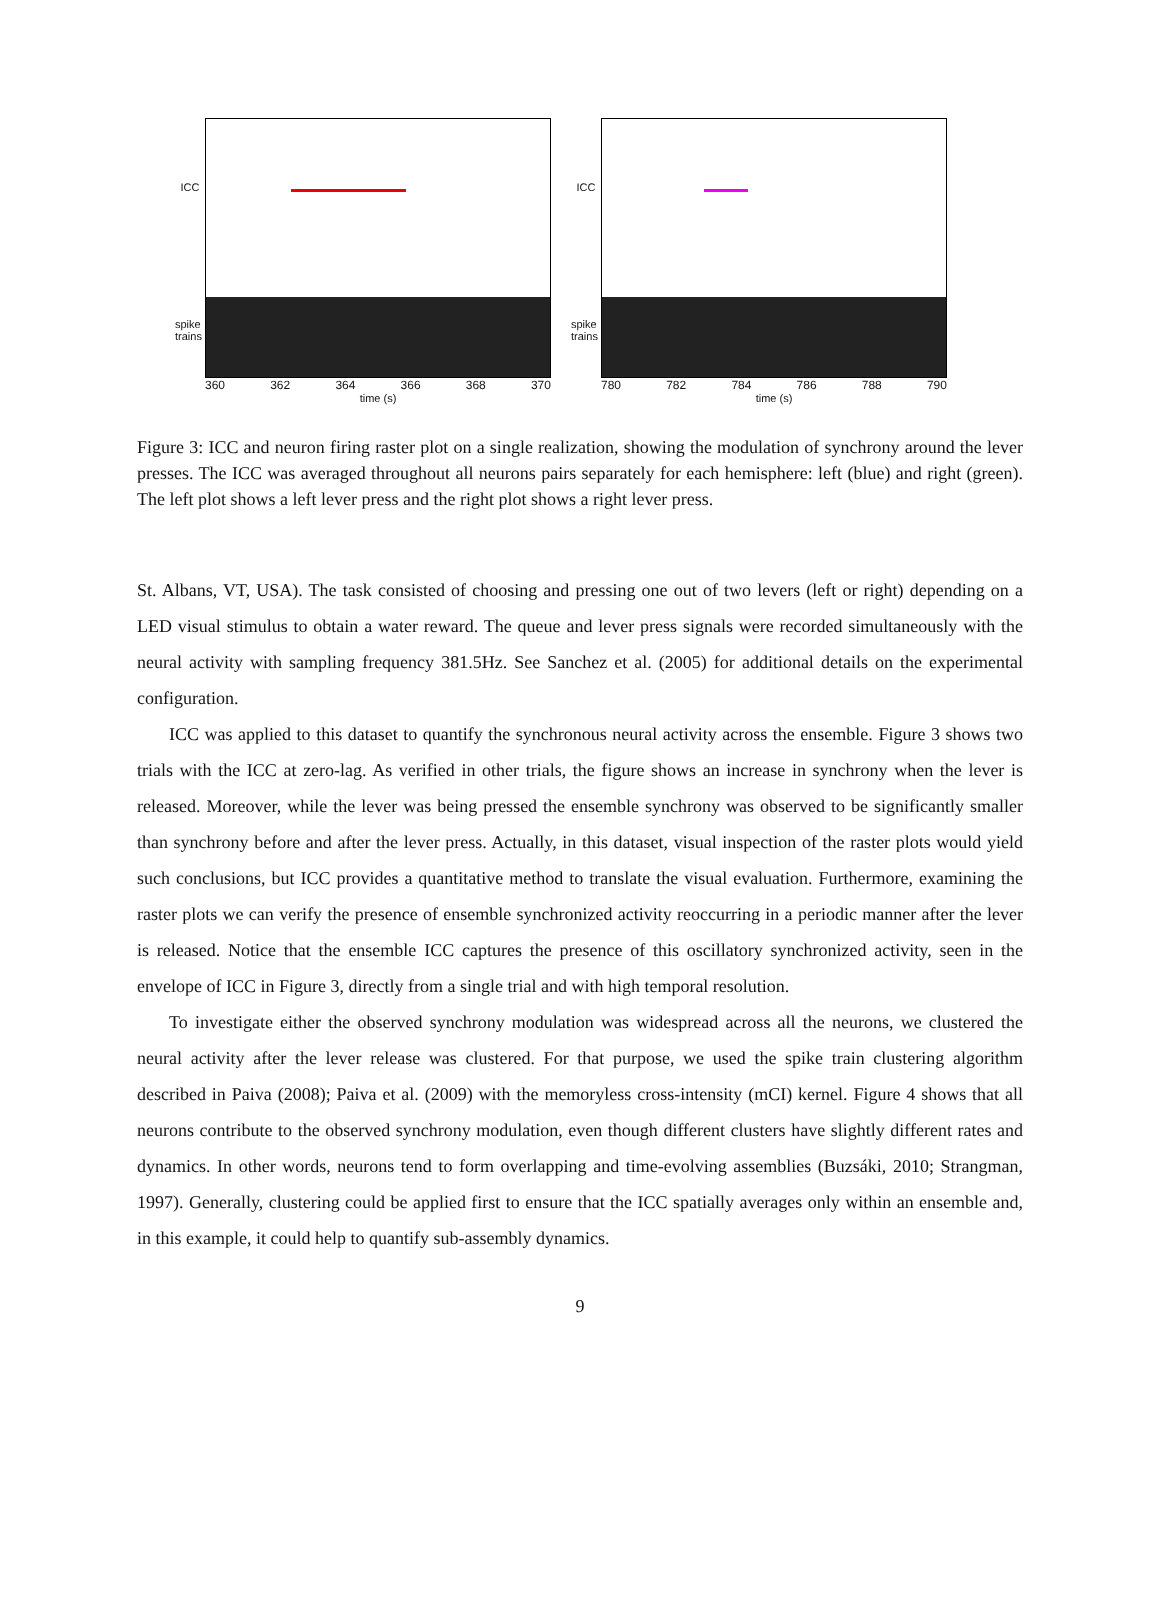ICC
spike trains
360 362 364 366 368 370
time (s)
ICC
spike trains
780 782 784 786 788 790
time (s)
Figure 3: ICC and neuron firing raster plot on a single realization, showing the modulation of synchrony around the lever presses. The ICC was averaged throughout all neurons pairs separately for each hemisphere: left (blue) and right (green). The left plot shows a left lever press and the right plot shows a right lever press.
St. Albans, VT, USA). The task consisted of choosing and pressing one out of two levers (left or right) depending on a LED visual stimulus to obtain a water reward. The queue and lever press signals were recorded simultaneously with the neural activity with sampling frequency 381.5Hz. See Sanchez et al. (2005) for additional details on the experimental configuration.
ICC was applied to this dataset to quantify the synchronous neural activity across the ensemble. Figure 3 shows two trials with the ICC at zero-lag. As verified in other trials, the figure shows an increase in synchrony when the lever is released. Moreover, while the lever was being pressed the ensemble synchrony was observed to be significantly smaller than synchrony before and after the lever press. Actually, in this dataset, visual inspection of the raster plots would yield such conclusions, but ICC provides a quantitative method to translate the visual evaluation. Furthermore, examining the raster plots we can verify the presence of ensemble synchronized activity reoccurring in a periodic manner after the lever is released. Notice that the ensemble ICC captures the presence of this oscillatory synchronized activity, seen in the envelope of ICC in Figure 3, directly from a single trial and with high temporal resolution.
To investigate either the observed synchrony modulation was widespread across all the neurons, we clustered the neural activity after the lever release was clustered. For that purpose, we used the spike train clustering algorithm described in Paiva (2008); Paiva et al. (2009) with the memoryless cross-intensity (mCI) kernel. Figure 4 shows that all neurons contribute to the observed synchrony modulation, even though different clusters have slightly different rates and dynamics. In other words, neurons tend to form overlapping and time-evolving assemblies (Buzsáki, 2010; Strangman, 1997). Generally, clustering could be applied first to ensure that the ICC spatially averages only within an ensemble and, in this example, it could help to quantify sub-assembly dynamics.
9